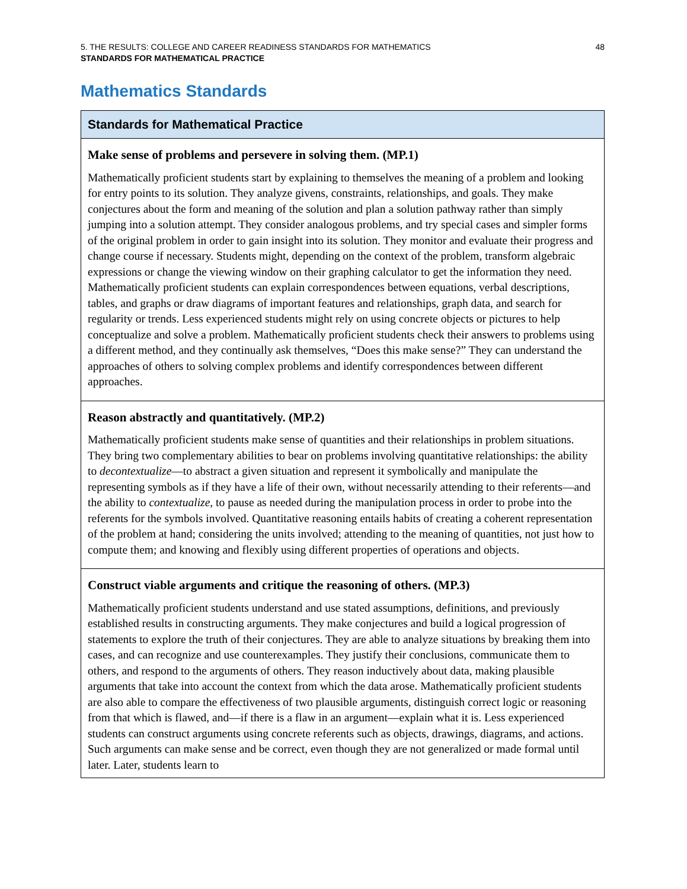5. THE RESULTS: COLLEGE AND CAREER READINESS STANDARDS FOR MATHEMATICS 48
STANDARDS FOR MATHEMATICAL PRACTICE
Mathematics Standards
| Standards for Mathematical Practice |
| --- |
| Make sense of problems and persevere in solving them. (MP.1) Mathematically proficient students start by explaining to themselves the meaning of a problem and looking for entry points to its solution. They analyze givens, constraints, relationships, and goals. They make conjectures about the form and meaning of the solution and plan a solution pathway rather than simply jumping into a solution attempt. They consider analogous problems, and try special cases and simpler forms of the original problem in order to gain insight into its solution. They monitor and evaluate their progress and change course if necessary. Students might, depending on the context of the problem, transform algebraic expressions or change the viewing window on their graphing calculator to get the information they need. Mathematically proficient students can explain correspondences between equations, verbal descriptions, tables, and graphs or draw diagrams of important features and relationships, graph data, and search for regularity or trends. Less experienced students might rely on using concrete objects or pictures to help conceptualize and solve a problem. Mathematically proficient students check their answers to problems using a different method, and they continually ask themselves, “Does this make sense?” They can understand the approaches of others to solving complex problems and identify correspondences between different approaches. |
| Reason abstractly and quantitatively. (MP.2) Mathematically proficient students make sense of quantities and their relationships in problem situations. They bring two complementary abilities to bear on problems involving quantitative relationships: the ability to decontextualize —to abstract a given situation and represent it symbolically and manipulate the representing symbols as if they have a life of their own, without necessarily attending to their referents—and the ability to contextualize , to pause as needed during the manipulation process in order to probe into the referents for the symbols involved. Quantitative reasoning entails habits of creating a coherent representation of the problem at hand; considering the units involved; attending to the meaning of quantities, not just how to compute them; and knowing and flexibly using different properties of operations and objects. |
| Construct viable arguments and critique the reasoning of others. (MP.3) Mathematically proficient students understand and use stated assumptions, definitions, and previously established results in constructing arguments. They make conjectures and build a logical progression of statements to explore the truth of their conjectures. They are able to analyze situations by breaking them into cases, and can recognize and use counterexamples. They justify their conclusions, communicate them to others, and respond to the arguments of others. They reason inductively about data, making plausible arguments that take into account the context from which the data arose. Mathematically proficient students are also able to compare the effectiveness of two plausible arguments, distinguish correct logic or reasoning from that which is flawed, and—if there is a flaw in an argument—explain what it is. Less experienced students can construct arguments using concrete referents such as objects, drawings, diagrams, and actions. Such arguments can make sense and be correct, even though they are not generalized or made formal until later. Later, students learn to |